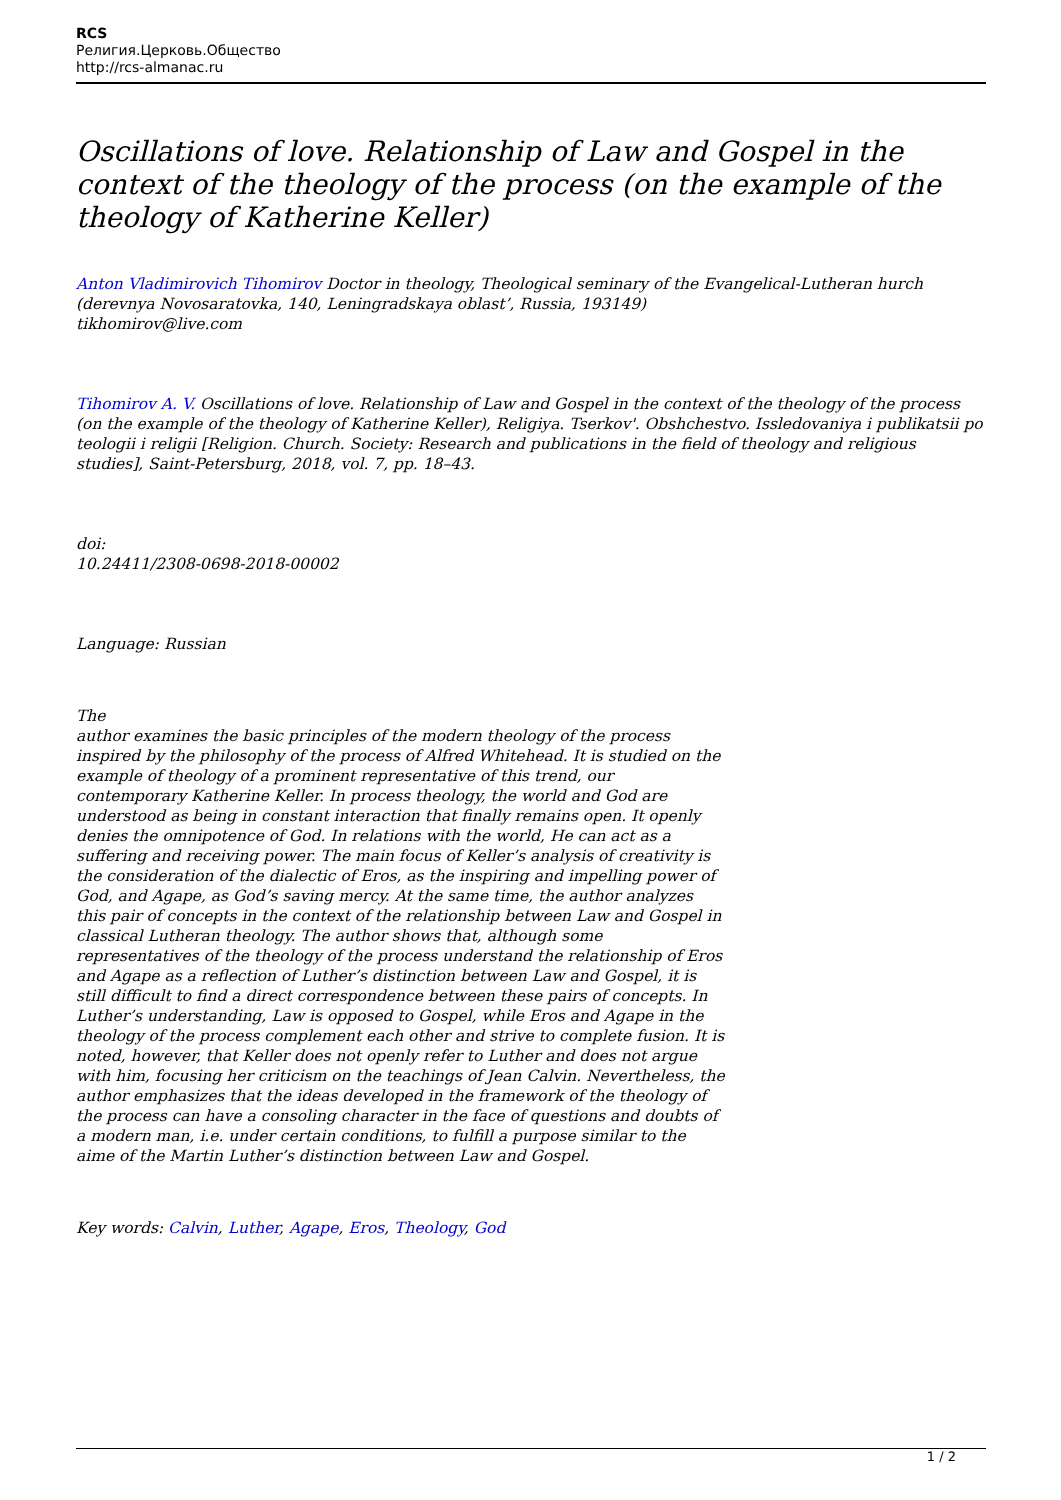RCS
Религия.Церковь.Общество
http://rcs-almanac.ru
Oscillations of love. Relationship of Law and Gospel in the context of the theology of the process (on the example of the theology of Katherine Keller)
Anton Vladimirovich Tihomirov Doctor in theology, Theological seminary of the Evangelical-Lutheran hurch (derevnya Novosaratovka, 140, Leningradskaya oblast’, Russia, 193149)
tikhomirov@live.com
Tihomirov A. V. Oscillations of love. Relationship of Law and Gospel in the context of the theology of the process (on the example of the theology of Katherine Keller), Religiya. Tserkov'. Obshchestvo. Issledovaniya i publikatsii po teologii i religii [Religion. Church. Society: Research and publications in the field of theology and religious studies], Saint-Petersburg, 2018, vol. 7, pp. 18–43.
doi:
10.24411/2308-0698-2018-00002
Language: Russian
The
author examines the basic principles of the modern theology of the process inspired by the philosophy of the process of Alfred Whitehead. It is studied on the example of theology of a prominent representative of this trend, our contemporary Katherine Keller. In process theology, the world and God are understood as being in constant interaction that finally remains open. It openly denies the omnipotence of God. In relations with the world, He can act as a suffering and receiving power. The main focus of Keller’s analysis of creativity is the consideration of the dialectic of Eros, as the inspiring and impelling power of God, and Agape, as God’s saving mercy. At the same time, the author analyzes this pair of concepts in the context of the relationship between Law and Gospel in classical Lutheran theology. The author shows that, although some representatives of the theology of the process understand the relationship of Eros and Agape as a reflection of Luther’s distinction between Law and Gospel, it is still difficult to find a direct correspondence between these pairs of concepts. In Luther’s understanding, Law is opposed to Gospel, while Eros and Agape in the theology of the process complement each other and strive to complete fusion. It is noted, however, that Keller does not openly refer to Luther and does not argue with him, focusing her criticism on the teachings of Jean Calvin. Nevertheless, the author emphasizes that the ideas developed in the framework of the theology of the process can have a consoling character in the face of questions and doubts of a modern man, i.e. under certain conditions, to fulfill a purpose similar to the aime of the Martin Luther’s distinction between Law and Gospel.
Key words: Calvin, Luther, Agape, Eros, Theology, God
1 / 2